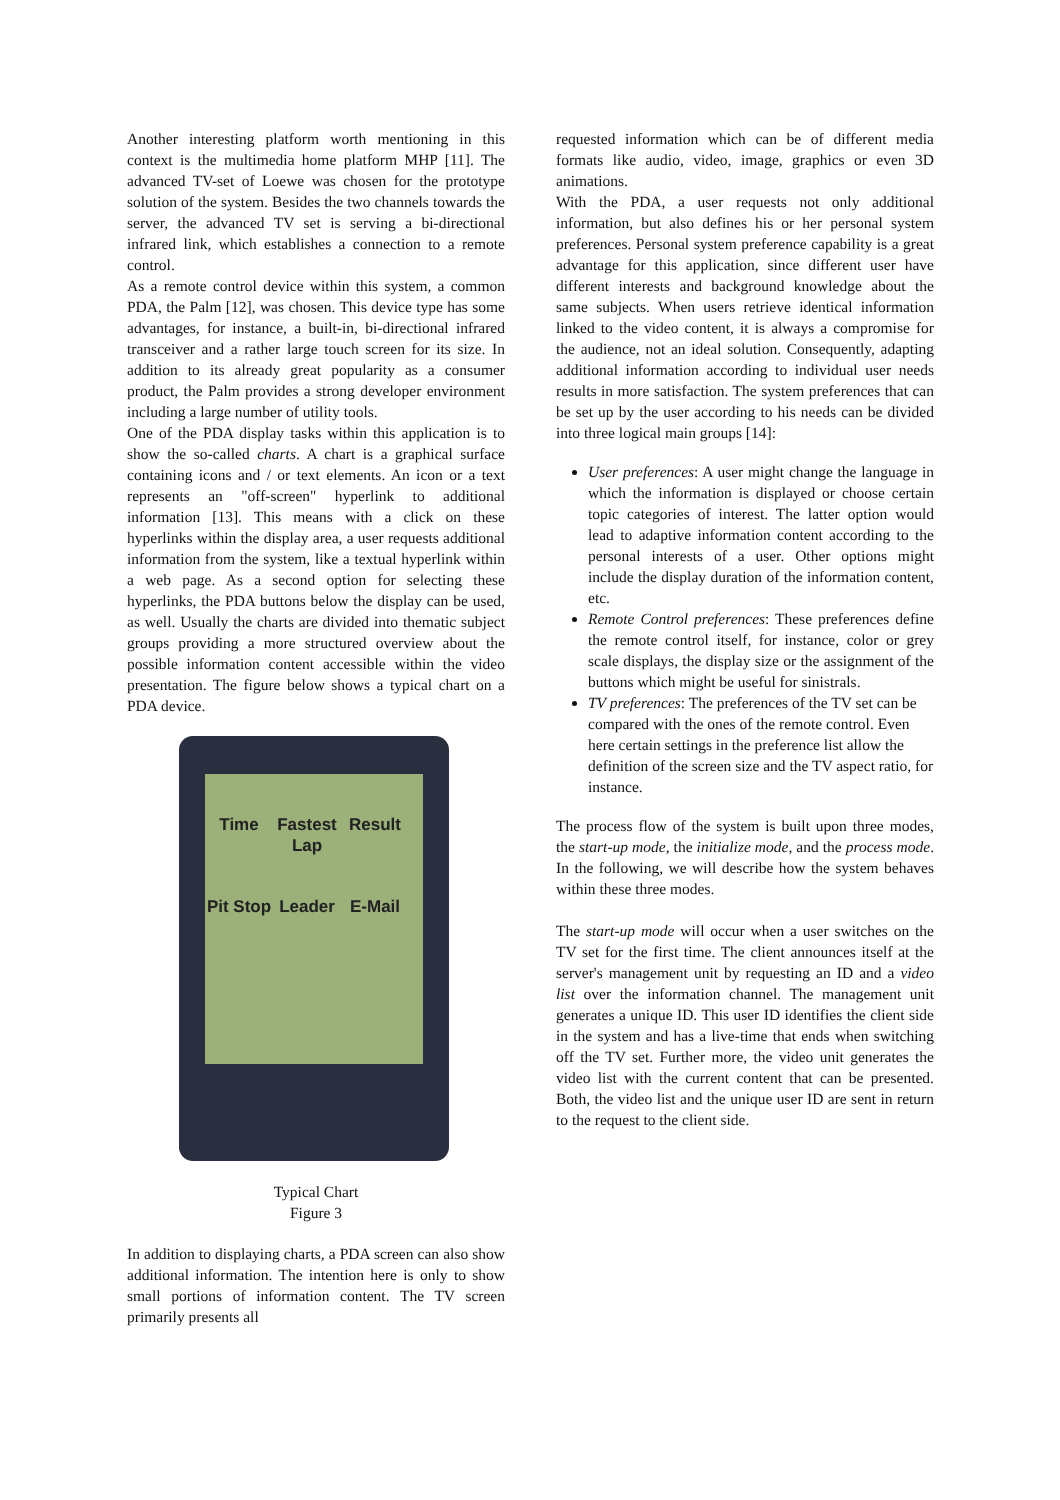Another interesting platform worth mentioning in this context is the multimedia home platform MHP [11]. The advanced TV-set of Loewe was chosen for the prototype solution of the system. Besides the two channels towards the server, the advanced TV set is serving a bi-directional infrared link, which establishes a connection to a remote control.
As a remote control device within this system, a common PDA, the Palm [12], was chosen. This device type has some advantages, for instance, a built-in, bi-directional infrared transceiver and a rather large touch screen for its size. In addition to its already great popularity as a consumer product, the Palm provides a strong developer environment including a large number of utility tools.
One of the PDA display tasks within this application is to show the so-called charts. A chart is a graphical surface containing icons and / or text elements. An icon or a text represents an "off-screen" hyperlink to additional information [13]. This means with a click on these hyperlinks within the display area, a user requests additional information from the system, like a textual hyperlink within a web page. As a second option for selecting these hyperlinks, the PDA buttons below the display can be used, as well. Usually the charts are divided into thematic subject groups providing a more structured overview about the possible information content accessible within the video presentation. The figure below shows a typical chart on a PDA device.
Time
Fastest Lap
Result
Pit Stop
Leader E-Mail
Typical Chart
Figure 3
In addition to displaying charts, a PDA screen can also show additional information. The intention here is only to show small portions of information content. The TV screen primarily presents all
requested information which can be of different media formats like audio, video, image, graphics or even 3D animations.
With the PDA, a user requests not only additional information, but also defines his or her personal system preferences. Personal system preference capability is a great advantage for this application, since different user have different interests and background knowledge about the same subjects. When users retrieve identical information linked to the video content, it is always a compromise for the audience, not an ideal solution. Consequently, adapting additional information according to individual user needs results in more satisfaction. The system preferences that can be set up by the user according to his needs can be divided into three logical main groups [14]:
User preferences: A user might change the language in which the information is displayed or choose certain topic categories of interest. The latter option would lead to adaptive information content according to the personal interests of a user. Other options might include the display duration of the information content, etc.
Remote Control preferences: These preferences define the remote control itself, for instance, color or grey scale displays, the display size or the assignment of the buttons which might be useful for sinistrals.
TV preferences: The preferences of the TV set can be compared with the ones of the remote control. Even here certain settings in the preference list allow the definition of the screen size and the TV aspect ratio, for instance.
The process flow of the system is built upon three modes, the start-up mode, the initialize mode, and the process mode. In the following, we will describe how the system behaves within these three modes.
The start-up mode will occur when a user switches on the TV set for the first time. The client announces itself at the server's management unit by requesting an ID and a video list over the information channel. The management unit generates a unique ID. This user ID identifies the client side in the system and has a live-time that ends when switching off the TV set. Further more, the video unit generates the video list with the current content that can be presented. Both, the video list and the unique user ID are sent in return to the request to the client side.